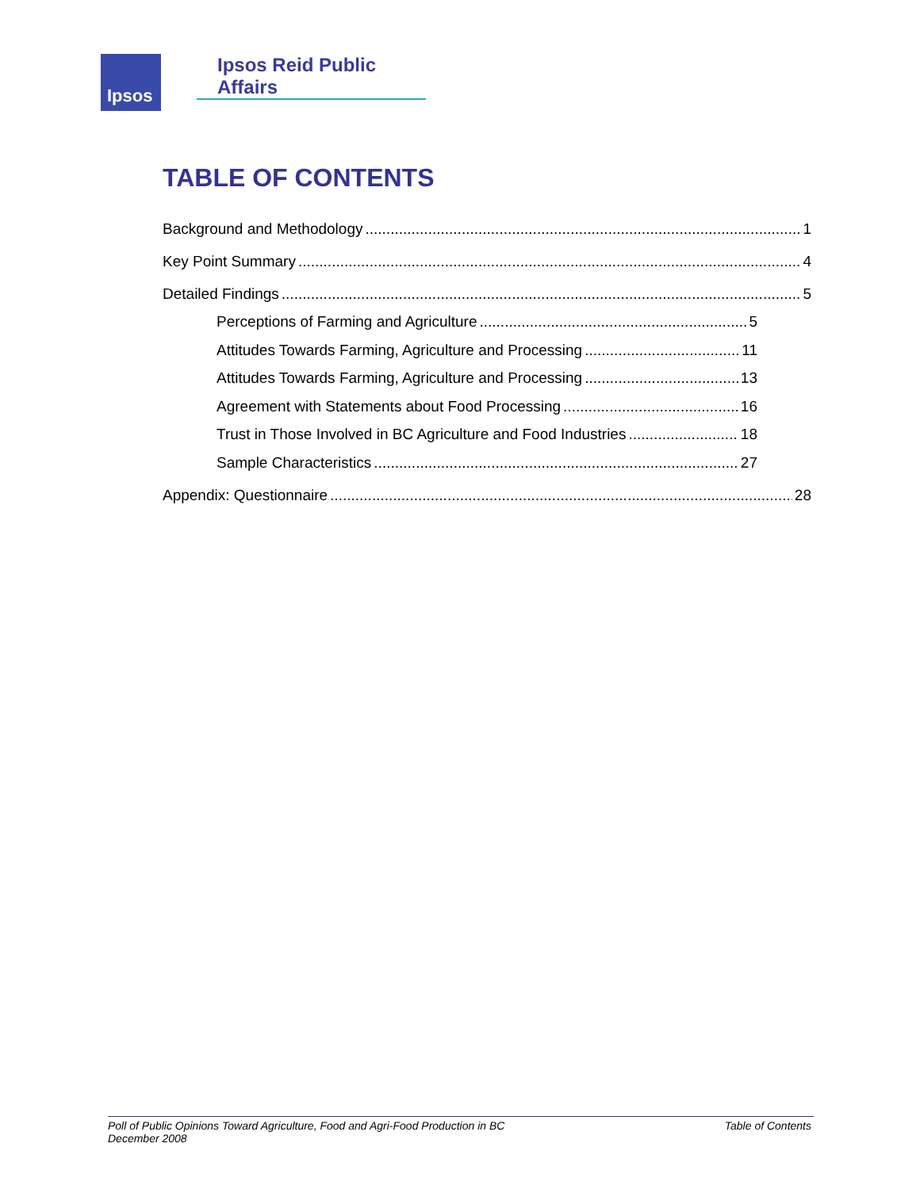Ipsos
Ipsos Reid Public Affairs
TABLE OF CONTENTS
Background and Methodology 1
Key Point Summary 4
Detailed Findings 5
Perceptions of Farming and Agriculture 5
Attitudes Towards Farming, Agriculture and Processing 11
Attitudes Towards Farming, Agriculture and Processing 13
Agreement with Statements about Food Processing 16
Trust in Those Involved in BC Agriculture and Food Industries 18
Sample Characteristics 27
Appendix: Questionnaire 28
Poll of Public Opinions Toward Agriculture, Food and Agri-Food Production in BC
December 2008
Table of Contents